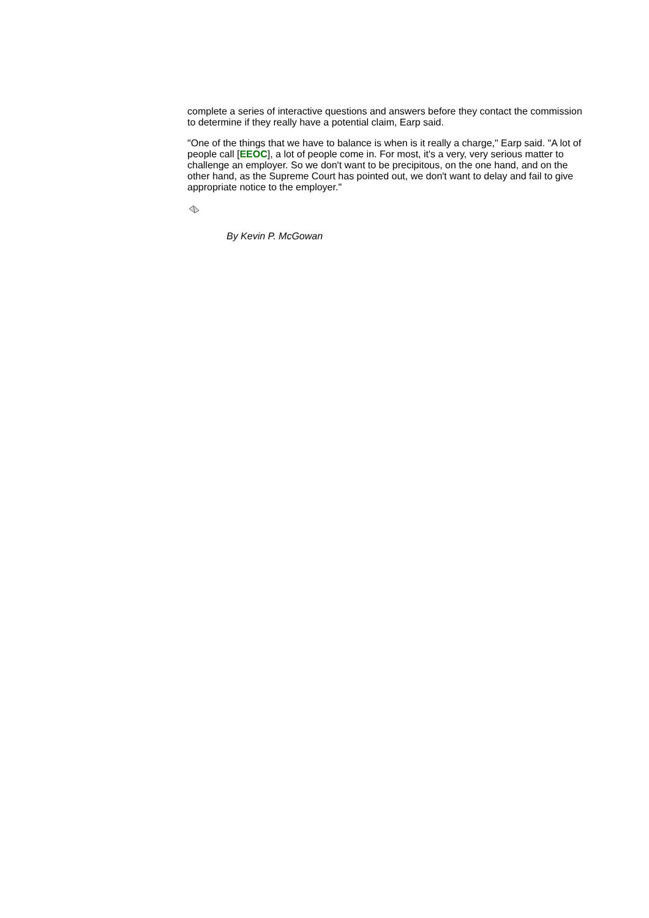complete a series of interactive questions and answers before they contact the commission to determine if they really have a potential claim, Earp said.
"One of the things that we have to balance is when is it really a charge," Earp said. "A lot of people call [EEOC], a lot of people come in. For most, it's a very, very serious matter to challenge an employer. So we don't want to be precipitous, on the one hand, and on the other hand, as the Supreme Court has pointed out, we don't want to delay and fail to give appropriate notice to the employer."
By Kevin P. McGowan